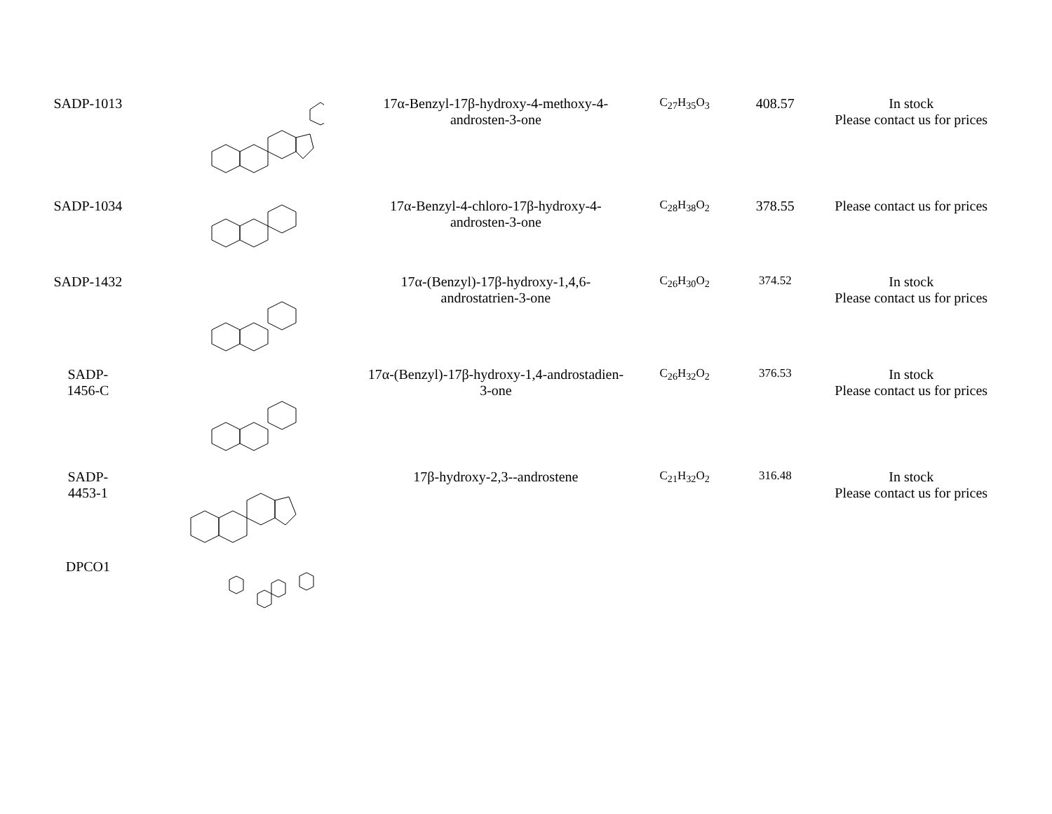| SADP-1013 | | 17α-Benzyl-17β-hydroxy-4-methoxy-4-androsten-3-one | C<sub>27</sub>H<sub>35</sub>O<sub>3</sub> | 408.57 | In stock Please contact us for prices |
| SADP-1034 | | 17α-Benzyl-4-chloro-17β-hydroxy-4-androsten-3-one | C<sub>28</sub>H<sub>38</sub>O<sub>2</sub> | 378.55 | Please contact us for prices |
| SADP-1432 | | 17α-(Benzyl)-17β-hydroxy-1,4,6-androstatrien-3-one | C<sub>26</sub>H<sub>30</sub>O<sub>2</sub> | 374.52 | In stock Please contact us for prices |
| SADP- 1456-C | | 17α-(Benzyl)-17β-hydroxy-1,4-androstadien-3-one | C<sub>26</sub>H<sub>32</sub>O<sub>2</sub> | 376.53 | In stock Please contact us for prices |
| SADP- 4453-1 | | 17β-hydroxy-2,3--androstene | C<sub>21</sub>H<sub>32</sub>O<sub>2</sub> | 316.48 | In stock Please contact us for prices |
| DPCO1 | | | | | |